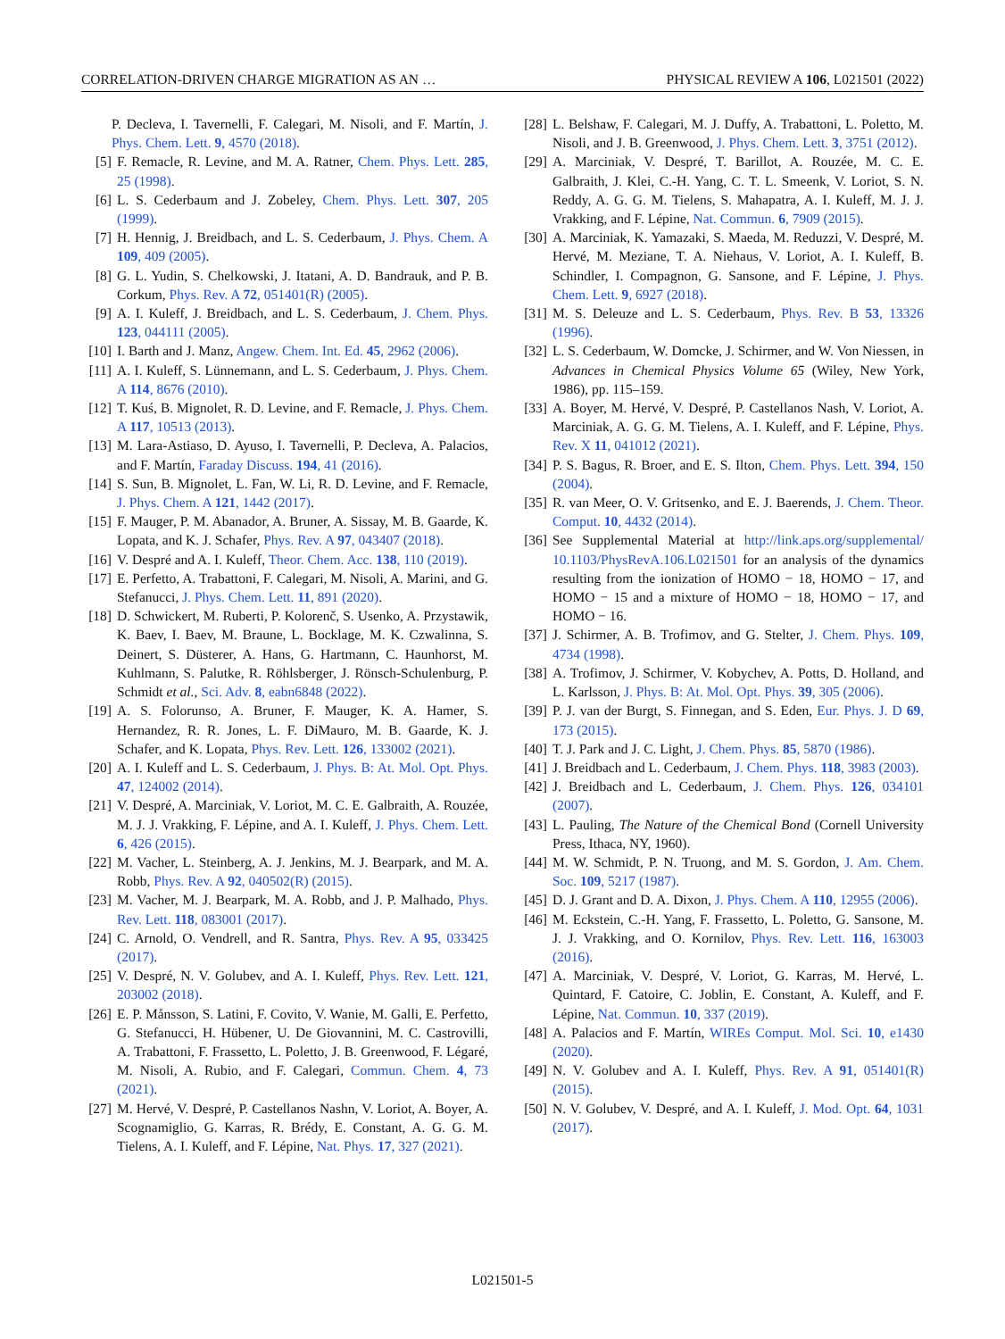CORRELATION-DRIVEN CHARGE MIGRATION AS AN … PHYSICAL REVIEW A 106, L021501 (2022)
P. Decleva, I. Tavernelli, F. Calegari, M. Nisoli, and F. Martín, J. Phys. Chem. Lett. 9, 4570 (2018).
[5] F. Remacle, R. Levine, and M. A. Ratner, Chem. Phys. Lett. 285, 25 (1998).
[6] L. S. Cederbaum and J. Zobeley, Chem. Phys. Lett. 307, 205 (1999).
[7] H. Hennig, J. Breidbach, and L. S. Cederbaum, J. Phys. Chem. A 109, 409 (2005).
[8] G. L. Yudin, S. Chelkowski, J. Itatani, A. D. Bandrauk, and P. B. Corkum, Phys. Rev. A 72, 051401(R) (2005).
[9] A. I. Kuleff, J. Breidbach, and L. S. Cederbaum, J. Chem. Phys. 123, 044111 (2005).
[10] I. Barth and J. Manz, Angew. Chem. Int. Ed. 45, 2962 (2006).
[11] A. I. Kuleff, S. Lünnemann, and L. S. Cederbaum, J. Phys. Chem. A 114, 8676 (2010).
[12] T. Kuś, B. Mignolet, R. D. Levine, and F. Remacle, J. Phys. Chem. A 117, 10513 (2013).
[13] M. Lara-Astiaso, D. Ayuso, I. Tavernelli, P. Decleva, A. Palacios, and F. Martín, Faraday Discuss. 194, 41 (2016).
[14] S. Sun, B. Mignolet, L. Fan, W. Li, R. D. Levine, and F. Remacle, J. Phys. Chem. A 121, 1442 (2017).
[15] F. Mauger, P. M. Abanador, A. Bruner, A. Sissay, M. B. Gaarde, K. Lopata, and K. J. Schafer, Phys. Rev. A 97, 043407 (2018).
[16] V. Despré and A. I. Kuleff, Theor. Chem. Acc. 138, 110 (2019).
[17] E. Perfetto, A. Trabattoni, F. Calegari, M. Nisoli, A. Marini, and G. Stefanucci, J. Phys. Chem. Lett. 11, 891 (2020).
[18] D. Schwickert, M. Ruberti, P. Kolorenč, S. Usenko, A. Przystawik, K. Baev, I. Baev, M. Braune, L. Bocklage, M. K. Czwalinna, S. Deinert, S. Düsterer, A. Hans, G. Hartmann, C. Haunhorst, M. Kuhlmann, S. Palutke, R. Röhlsberger, J. Rönsch-Schulenburg, P. Schmidt et al., Sci. Adv. 8, eabn6848 (2022).
[19] A. S. Folorunso, A. Bruner, F. Mauger, K. A. Hamer, S. Hernandez, R. R. Jones, L. F. DiMauro, M. B. Gaarde, K. J. Schafer, and K. Lopata, Phys. Rev. Lett. 126, 133002 (2021).
[20] A. I. Kuleff and L. S. Cederbaum, J. Phys. B: At. Mol. Opt. Phys. 47, 124002 (2014).
[21] V. Despré, A. Marciniak, V. Loriot, M. C. E. Galbraith, A. Rouzée, M. J. J. Vrakking, F. Lépine, and A. I. Kuleff, J. Phys. Chem. Lett. 6, 426 (2015).
[22] M. Vacher, L. Steinberg, A. J. Jenkins, M. J. Bearpark, and M. A. Robb, Phys. Rev. A 92, 040502(R) (2015).
[23] M. Vacher, M. J. Bearpark, M. A. Robb, and J. P. Malhado, Phys. Rev. Lett. 118, 083001 (2017).
[24] C. Arnold, O. Vendrell, and R. Santra, Phys. Rev. A 95, 033425 (2017).
[25] V. Despré, N. V. Golubev, and A. I. Kuleff, Phys. Rev. Lett. 121, 203002 (2018).
[26] E. P. Månsson, S. Latini, F. Covito, V. Wanie, M. Galli, E. Perfetto, G. Stefanucci, H. Hübener, U. De Giovannini, M. C. Castrovilli, A. Trabattoni, F. Frassetto, L. Poletto, J. B. Greenwood, F. Légaré, M. Nisoli, A. Rubio, and F. Calegari, Commun. Chem. 4, 73 (2021).
[27] M. Hervé, V. Despré, P. Castellanos Nashn, V. Loriot, A. Boyer, A. Scognamiglio, G. Karras, R. Brédy, E. Constant, A. G. G. M. Tielens, A. I. Kuleff, and F. Lépine, Nat. Phys. 17, 327 (2021).
[28] L. Belshaw, F. Calegari, M. J. Duffy, A. Trabattoni, L. Poletto, M. Nisoli, and J. B. Greenwood, J. Phys. Chem. Lett. 3, 3751 (2012).
[29] A. Marciniak, V. Despré, T. Barillot, A. Rouzée, M. C. E. Galbraith, J. Klei, C.-H. Yang, C. T. L. Smeenk, V. Loriot, S. N. Reddy, A. G. G. M. Tielens, S. Mahapatra, A. I. Kuleff, M. J. J. Vrakking, and F. Lépine, Nat. Commun. 6, 7909 (2015).
[30] A. Marciniak, K. Yamazaki, S. Maeda, M. Reduzzi, V. Despré, M. Hervé, M. Meziane, T. A. Niehaus, V. Loriot, A. I. Kuleff, B. Schindler, I. Compagnon, G. Sansone, and F. Lépine, J. Phys. Chem. Lett. 9, 6927 (2018).
[31] M. S. Deleuze and L. S. Cederbaum, Phys. Rev. B 53, 13326 (1996).
[32] L. S. Cederbaum, W. Domcke, J. Schirmer, and W. Von Niessen, in Advances in Chemical Physics Volume 65 (Wiley, New York, 1986), pp. 115–159.
[33] A. Boyer, M. Hervé, V. Despré, P. Castellanos Nash, V. Loriot, A. Marciniak, A. G. G. M. Tielens, A. I. Kuleff, and F. Lépine, Phys. Rev. X 11, 041012 (2021).
[34] P. S. Bagus, R. Broer, and E. S. Ilton, Chem. Phys. Lett. 394, 150 (2004).
[35] R. van Meer, O. V. Gritsenko, and E. J. Baerends, J. Chem. Theor. Comput. 10, 4432 (2014).
[36] See Supplemental Material at http://link.aps.org/supplemental/ 10.1103/PhysRevA.106.L021501 for an analysis of the dynamics resulting from the ionization of HOMO − 18, HOMO − 17, and HOMO − 15 and a mixture of HOMO − 18, HOMO − 17, and HOMO − 16.
[37] J. Schirmer, A. B. Trofimov, and G. Stelter, J. Chem. Phys. 109, 4734 (1998).
[38] A. Trofimov, J. Schirmer, V. Kobychev, A. Potts, D. Holland, and L. Karlsson, J. Phys. B: At. Mol. Opt. Phys. 39, 305 (2006).
[39] P. J. van der Burgt, S. Finnegan, and S. Eden, Eur. Phys. J. D 69, 173 (2015).
[40] T. J. Park and J. C. Light, J. Chem. Phys. 85, 5870 (1986).
[41] J. Breidbach and L. Cederbaum, J. Chem. Phys. 118, 3983 (2003).
[42] J. Breidbach and L. Cederbaum, J. Chem. Phys. 126, 034101 (2007).
[43] L. Pauling, The Nature of the Chemical Bond (Cornell University Press, Ithaca, NY, 1960).
[44] M. W. Schmidt, P. N. Truong, and M. S. Gordon, J. Am. Chem. Soc. 109, 5217 (1987).
[45] D. J. Grant and D. A. Dixon, J. Phys. Chem. A 110, 12955 (2006).
[46] M. Eckstein, C.-H. Yang, F. Frassetto, L. Poletto, G. Sansone, M. J. J. Vrakking, and O. Kornilov, Phys. Rev. Lett. 116, 163003 (2016).
[47] A. Marciniak, V. Despré, V. Loriot, G. Karras, M. Hervé, L. Quintard, F. Catoire, C. Joblin, E. Constant, A. Kuleff, and F. Lépine, Nat. Commun. 10, 337 (2019).
[48] A. Palacios and F. Martín, WIREs Comput. Mol. Sci. 10, e1430 (2020).
[49] N. V. Golubev and A. I. Kuleff, Phys. Rev. A 91, 051401(R) (2015).
[50] N. V. Golubev, V. Despré, and A. I. Kuleff, J. Mod. Opt. 64, 1031 (2017).
L021501-5